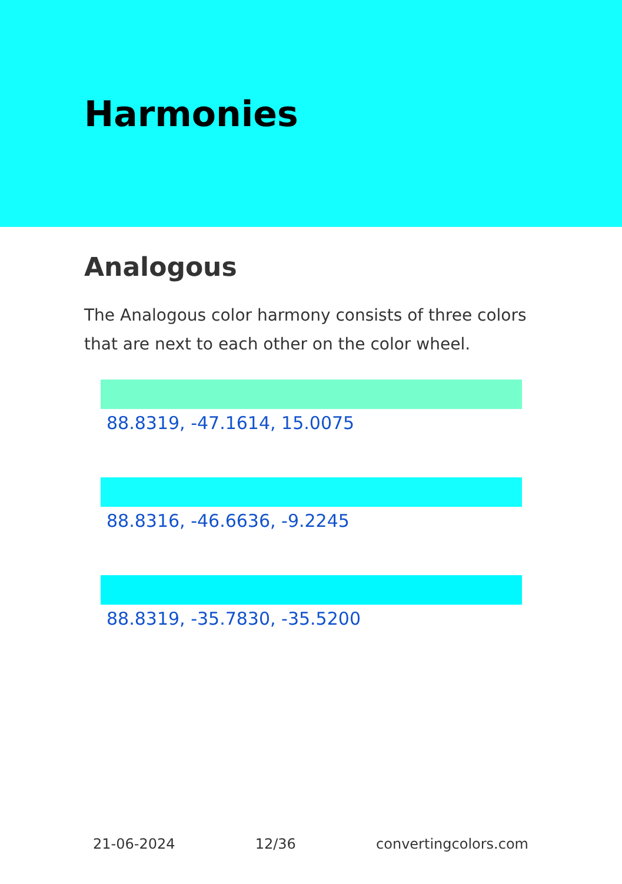Harmonies
Analogous
The Analogous color harmony consists of three colors that are next to each other on the color wheel.
88.8319, -47.1614, 15.0075
88.8316, -46.6636, -9.2245
88.8319, -35.7830, -35.5200
21-06-2024 12/36 convertingcolors.com